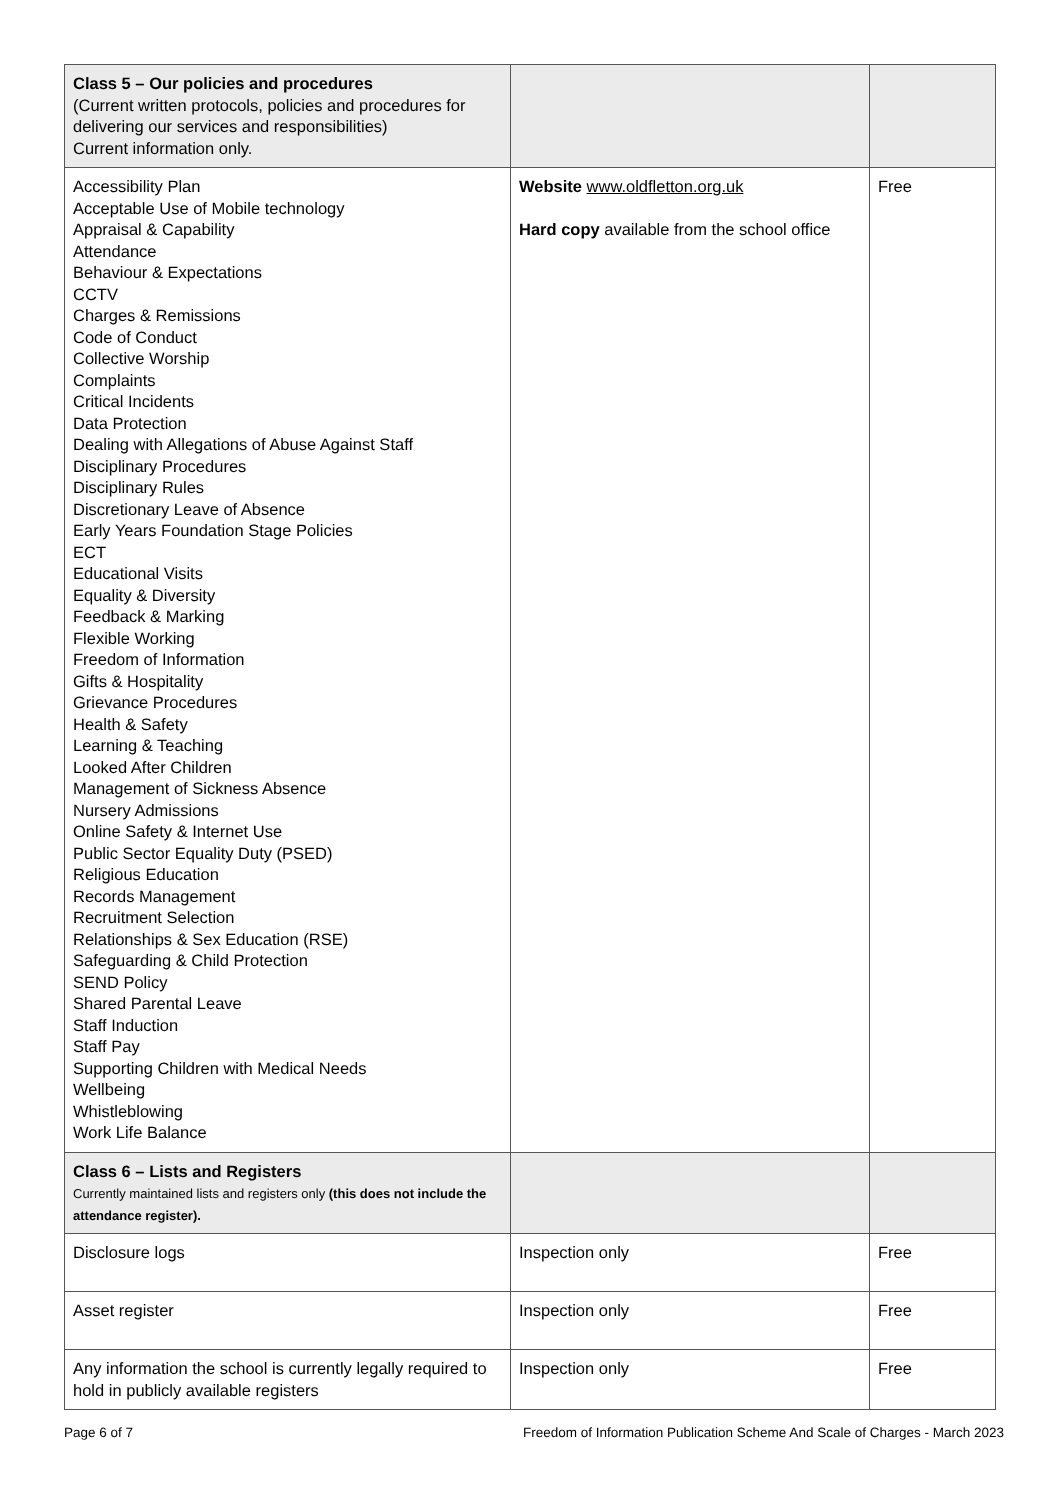| Class 5 – Our policies and procedures (Current written protocols, policies and procedures for delivering our services and responsibilities) Current information only. | | |
| Accessibility Plan Acceptable Use of Mobile technology Appraisal & Capability Attendance Behaviour & Expectations CCTV Charges & Remissions Code of Conduct Collective Worship Complaints Critical Incidents Data Protection Dealing with Allegations of Abuse Against Staff Disciplinary Procedures Disciplinary Rules Discretionary Leave of Absence Early Years Foundation Stage Policies ECT Educational Visits Equality & Diversity Feedback & Marking Flexible Working Freedom of Information Gifts & Hospitality Grievance Procedures Health & Safety Learning & Teaching Looked After Children Management of Sickness Absence Nursery Admissions Online Safety & Internet Use Public Sector Equality Duty (PSED) Religious Education Records Management Recruitment Selection Relationships & Sex Education (RSE) Safeguarding & Child Protection SEND Policy Shared Parental Leave Staff Induction Staff Pay Supporting Children with Medical Needs Wellbeing Whistleblowing Work Life Balance | Website www.oldfletton.org.uk Hard copy available from the school office | Free |
| Class 6 – Lists and Registers Currently maintained lists and registers only (this does not include the attendance register). | | |
| Disclosure logs | Inspection only | Free |
| Asset register | Inspection only | Free |
| Any information the school is currently legally required to hold in publicly available registers | Inspection only | Free |
Page 6 of 7 Freedom of Information Publication Scheme And Scale of Charges - March 2023